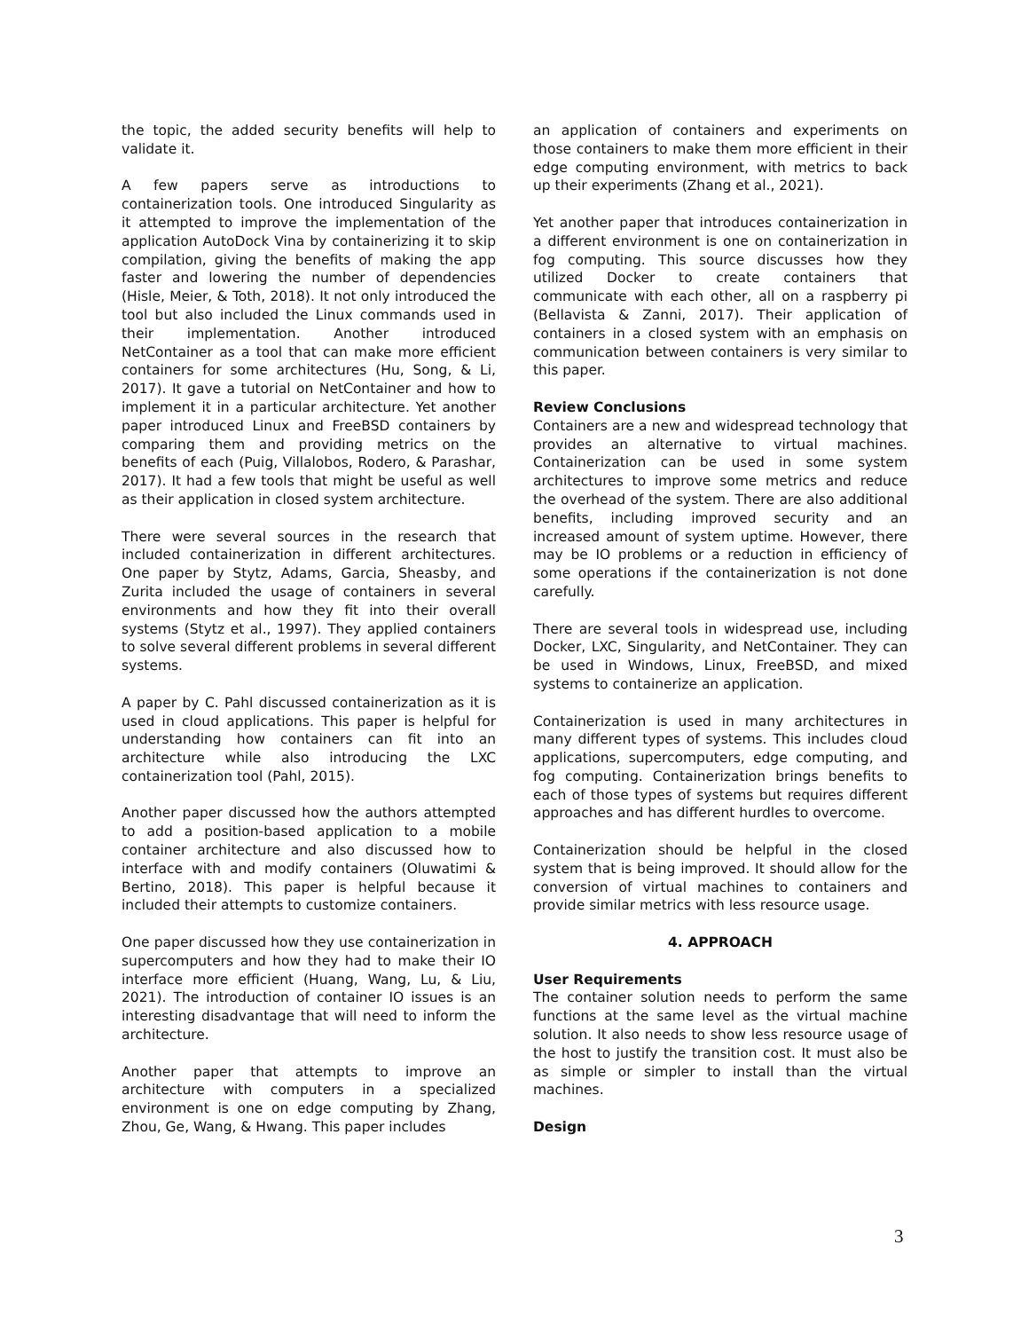the topic, the added security benefits will help to validate it.
A few papers serve as introductions to containerization tools. One introduced Singularity as it attempted to improve the implementation of the application AutoDock Vina by containerizing it to skip compilation, giving the benefits of making the app faster and lowering the number of dependencies (Hisle, Meier, & Toth, 2018). It not only introduced the tool but also included the Linux commands used in their implementation. Another introduced NetContainer as a tool that can make more efficient containers for some architectures (Hu, Song, & Li, 2017). It gave a tutorial on NetContainer and how to implement it in a particular architecture. Yet another paper introduced Linux and FreeBSD containers by comparing them and providing metrics on the benefits of each (Puig, Villalobos, Rodero, & Parashar, 2017). It had a few tools that might be useful as well as their application in closed system architecture.
There were several sources in the research that included containerization in different architectures. One paper by Stytz, Adams, Garcia, Sheasby, and Zurita included the usage of containers in several environments and how they fit into their overall systems (Stytz et al., 1997). They applied containers to solve several different problems in several different systems.
A paper by C. Pahl discussed containerization as it is used in cloud applications. This paper is helpful for understanding how containers can fit into an architecture while also introducing the LXC containerization tool (Pahl, 2015).
Another paper discussed how the authors attempted to add a position-based application to a mobile container architecture and also discussed how to interface with and modify containers (Oluwatimi & Bertino, 2018). This paper is helpful because it included their attempts to customize containers.
One paper discussed how they use containerization in supercomputers and how they had to make their IO interface more efficient (Huang, Wang, Lu, & Liu, 2021). The introduction of container IO issues is an interesting disadvantage that will need to inform the architecture.
Another paper that attempts to improve an architecture with computers in a specialized environment is one on edge computing by Zhang, Zhou, Ge, Wang, & Hwang. This paper includes
an application of containers and experiments on those containers to make them more efficient in their edge computing environment, with metrics to back up their experiments (Zhang et al., 2021).
Yet another paper that introduces containerization in a different environment is one on containerization in fog computing. This source discusses how they utilized Docker to create containers that communicate with each other, all on a raspberry pi (Bellavista & Zanni, 2017). Their application of containers in a closed system with an emphasis on communication between containers is very similar to this paper.
Review Conclusions
Containers are a new and widespread technology that provides an alternative to virtual machines. Containerization can be used in some system architectures to improve some metrics and reduce the overhead of the system. There are also additional benefits, including improved security and an increased amount of system uptime. However, there may be IO problems or a reduction in efficiency of some operations if the containerization is not done carefully.
There are several tools in widespread use, including Docker, LXC, Singularity, and NetContainer. They can be used in Windows, Linux, FreeBSD, and mixed systems to containerize an application.
Containerization is used in many architectures in many different types of systems. This includes cloud applications, supercomputers, edge computing, and fog computing. Containerization brings benefits to each of those types of systems but requires different approaches and has different hurdles to overcome.
Containerization should be helpful in the closed system that is being improved. It should allow for the conversion of virtual machines to containers and provide similar metrics with less resource usage.
4. APPROACH
User Requirements
The container solution needs to perform the same functions at the same level as the virtual machine solution. It also needs to show less resource usage of the host to justify the transition cost. It must also be as simple or simpler to install than the virtual machines.
Design
3